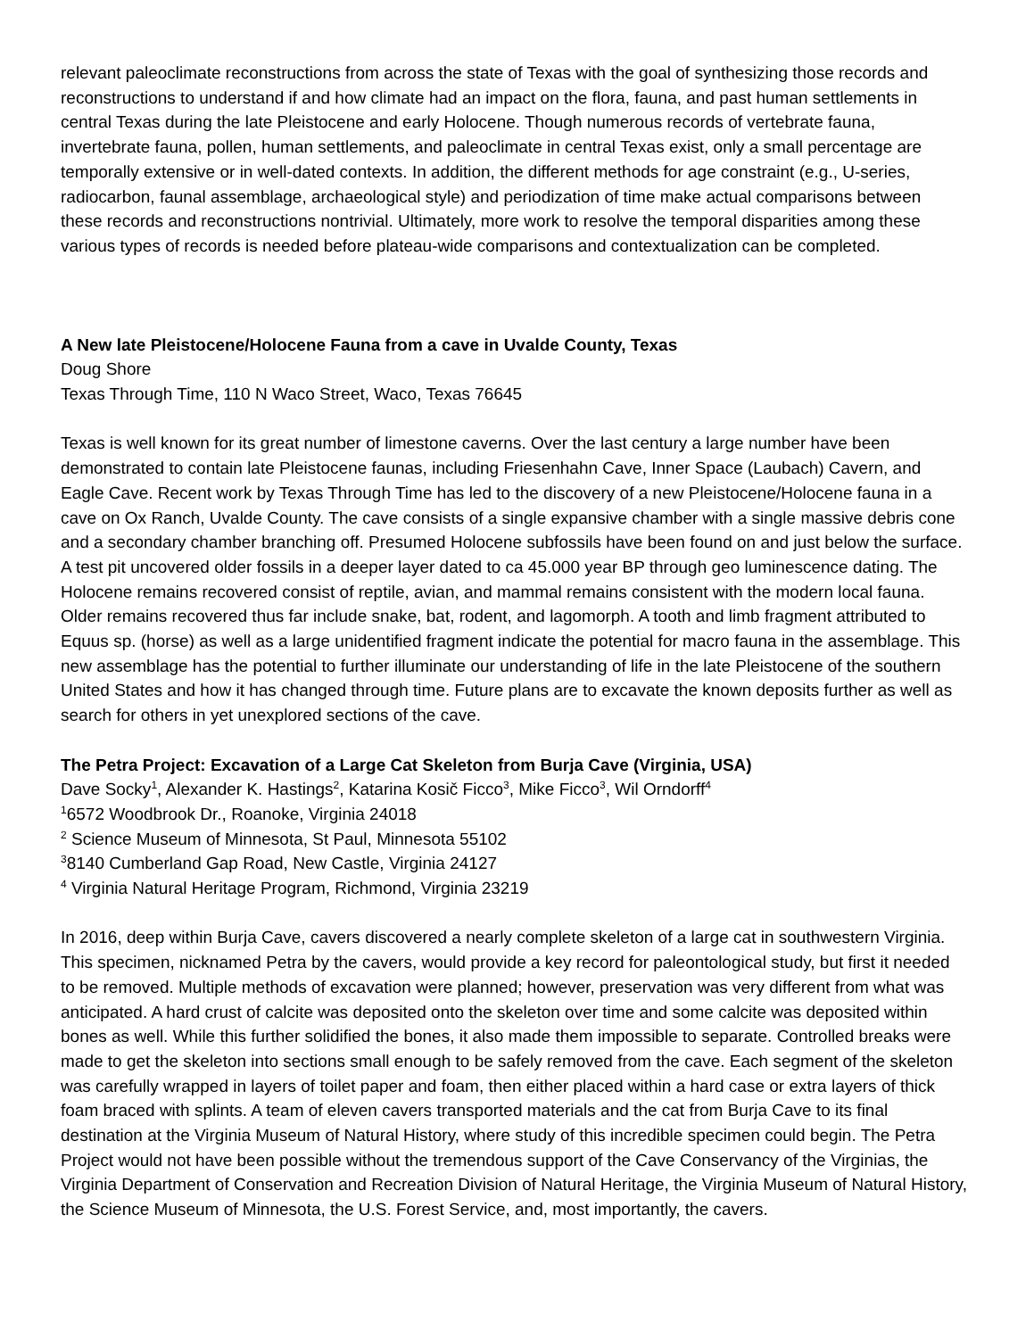relevant paleoclimate reconstructions from across the state of Texas with the goal of synthesizing those records and reconstructions to understand if and how climate had an impact on the flora, fauna, and past human settlements in central Texas during the late Pleistocene and early Holocene. Though numerous records of vertebrate fauna, invertebrate fauna, pollen, human settlements, and paleoclimate in central Texas exist, only a small percentage are temporally extensive or in well-dated contexts. In addition, the different methods for age constraint (e.g., U-series, radiocarbon, faunal assemblage, archaeological style) and periodization of time make actual comparisons between these records and reconstructions nontrivial. Ultimately, more work to resolve the temporal disparities among these various types of records is needed before plateau-wide comparisons and contextualization can be completed.
A New late Pleistocene/Holocene Fauna from a cave in Uvalde County, Texas
Doug Shore
Texas Through Time, 110 N Waco Street, Waco, Texas 76645
Texas is well known for its great number of limestone caverns. Over the last century a large number have been demonstrated to contain late Pleistocene faunas, including Friesenhahn Cave, Inner Space (Laubach) Cavern, and Eagle Cave. Recent work by Texas Through Time has led to the discovery of a new Pleistocene/Holocene fauna in a cave on Ox Ranch, Uvalde County. The cave consists of a single expansive chamber with a single massive debris cone and a secondary chamber branching off. Presumed Holocene subfossils have been found on and just below the surface. A test pit uncovered older fossils in a deeper layer dated to ca 45.000 year BP through geo luminescence dating. The Holocene remains recovered consist of reptile, avian, and mammal remains consistent with the modern local fauna. Older remains recovered thus far include snake, bat, rodent, and lagomorph. A tooth and limb fragment attributed to Equus sp. (horse) as well as a large unidentified fragment indicate the potential for macro fauna in the assemblage. This new assemblage has the potential to further illuminate our understanding of life in the late Pleistocene of the southern United States and how it has changed through time. Future plans are to excavate the known deposits further as well as search for others in yet unexplored sections of the cave.
The Petra Project: Excavation of a Large Cat Skeleton from Burja Cave (Virginia, USA)
Dave Socky<sup>1</sup>, Alexander K. Hastings<sup>2</sup>, Katarina Kosič Ficco<sup>3</sup>, Mike Ficco<sup>3</sup>, Wil Orndorff<sup>4</sup>
<sup>1</sup> 6572 Woodbrook Dr., Roanoke, Virginia 24018
<sup>2</sup> Science Museum of Minnesota, St Paul, Minnesota 55102
<sup>3</sup> 8140 Cumberland Gap Road, New Castle, Virginia 24127
<sup>4</sup> Virginia Natural Heritage Program, Richmond, Virginia 23219
In 2016, deep within Burja Cave, cavers discovered a nearly complete skeleton of a large cat in southwestern Virginia. This specimen, nicknamed Petra by the cavers, would provide a key record for paleontological study, but first it needed to be removed. Multiple methods of excavation were planned; however, preservation was very different from what was anticipated. A hard crust of calcite was deposited onto the skeleton over time and some calcite was deposited within bones as well. While this further solidified the bones, it also made them impossible to separate. Controlled breaks were made to get the skeleton into sections small enough to be safely removed from the cave. Each segment of the skeleton was carefully wrapped in layers of toilet paper and foam, then either placed within a hard case or extra layers of thick foam braced with splints. A team of eleven cavers transported materials and the cat from Burja Cave to its final destination at the Virginia Museum of Natural History, where study of this incredible specimen could begin. The Petra Project would not have been possible without the tremendous support of the Cave Conservancy of the Virginias, the Virginia Department of Conservation and Recreation Division of Natural Heritage, the Virginia Museum of Natural History, the Science Museum of Minnesota, the U.S. Forest Service, and, most importantly, the cavers.